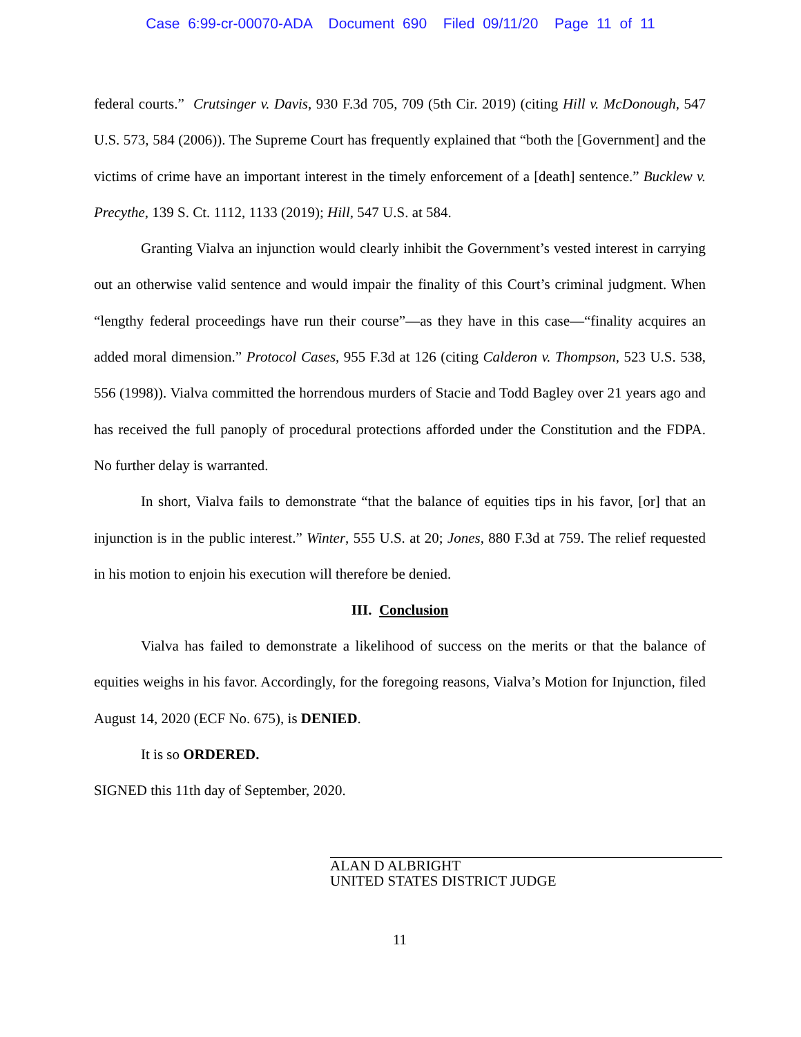Case 6:99-cr-00070-ADA Document 690 Filed 09/11/20 Page 11 of 11
federal courts.” Crutsinger v. Davis, 930 F.3d 705, 709 (5th Cir. 2019) (citing Hill v. McDonough, 547 U.S. 573, 584 (2006)). The Supreme Court has frequently explained that “both the [Government] and the victims of crime have an important interest in the timely enforcement of a [death] sentence.” Bucklew v. Precythe, 139 S. Ct. 1112, 1133 (2019); Hill, 547 U.S. at 584.
Granting Vialva an injunction would clearly inhibit the Government’s vested interest in carrying out an otherwise valid sentence and would impair the finality of this Court’s criminal judgment. When “lengthy federal proceedings have run their course”—as they have in this case—“finality acquires an added moral dimension.” Protocol Cases, 955 F.3d at 126 (citing Calderon v. Thompson, 523 U.S. 538, 556 (1998)). Vialva committed the horrendous murders of Stacie and Todd Bagley over 21 years ago and has received the full panoply of procedural protections afforded under the Constitution and the FDPA. No further delay is warranted.
In short, Vialva fails to demonstrate “that the balance of equities tips in his favor, [or] that an injunction is in the public interest.” Winter, 555 U.S. at 20; Jones, 880 F.3d at 759. The relief requested in his motion to enjoin his execution will therefore be denied.
III. Conclusion
Vialva has failed to demonstrate a likelihood of success on the merits or that the balance of equities weighs in his favor. Accordingly, for the foregoing reasons, Vialva’s Motion for Injunction, filed August 14, 2020 (ECF No. 675), is DENIED.
It is so ORDERED.
SIGNED this 11th day of September, 2020.
ALAN D ALBRIGHT
UNITED STATES DISTRICT JUDGE
11